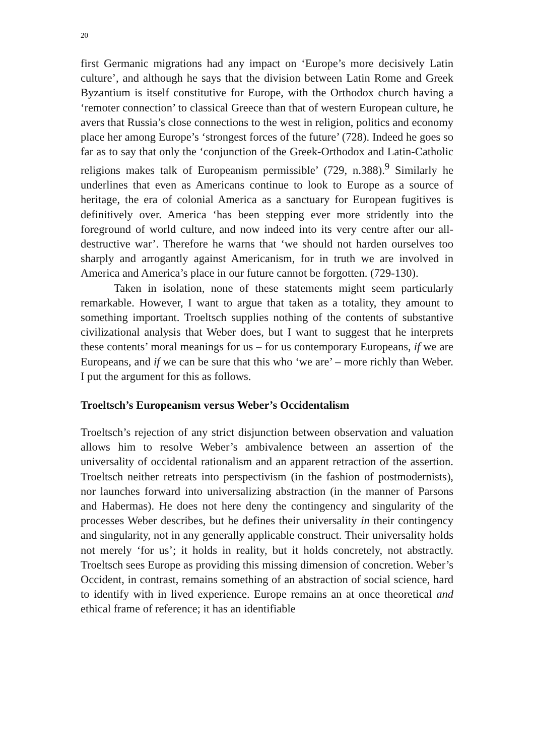20
first Germanic migrations had any impact on ‘Europe’s more decisively Latin culture’, and although he says that the division between Latin Rome and Greek Byzantium is itself constitutive for Europe, with the Orthodox church having a ‘remoter connection’ to classical Greece than that of western European culture, he avers that Russia’s close connections to the west in religion, politics and economy place her among Europe’s ‘strongest forces of the future’ (728). Indeed he goes so far as to say that only the ‘conjunction of the Greek-Orthodox and Latin-Catholic religions makes talk of Europeanism permissible’ (729, n.388).<sup>9</sup> Similarly he underlines that even as Americans continue to look to Europe as a source of heritage, the era of colonial America as a sanctuary for European fugitives is definitively over. America ‘has been stepping ever more stridently into the foreground of world culture, and now indeed into its very centre after our all-destructive war’. Therefore he warns that ‘we should not harden ourselves too sharply and arrogantly against Americanism, for in truth we are involved in America and America’s place in our future cannot be forgotten. (729-130).
Taken in isolation, none of these statements might seem particularly remarkable. However, I want to argue that taken as a totality, they amount to something important. Troeltsch supplies nothing of the contents of substantive civilizational analysis that Weber does, but I want to suggest that he interprets these contents’ moral meanings for us – for us contemporary Europeans, if we are Europeans, and if we can be sure that this who ‘we are’ – more richly than Weber. I put the argument for this as follows.
Troeltsch’s Europeanism versus Weber’s Occidentalism
Troeltsch’s rejection of any strict disjunction between observation and valuation allows him to resolve Weber’s ambivalence between an assertion of the universality of occidental rationalism and an apparent retraction of the assertion. Troeltsch neither retreats into perspectivism (in the fashion of postmodernists), nor launches forward into universalizing abstraction (in the manner of Parsons and Habermas). He does not here deny the contingency and singularity of the processes Weber describes, but he defines their universality in their contingency and singularity, not in any generally applicable construct. Their universality holds not merely ‘for us’; it holds in reality, but it holds concretely, not abstractly. Troeltsch sees Europe as providing this missing dimension of concretion. Weber’s Occident, in contrast, remains something of an abstraction of social science, hard to identify with in lived experience. Europe remains an at once theoretical and ethical frame of reference; it has an identifiable